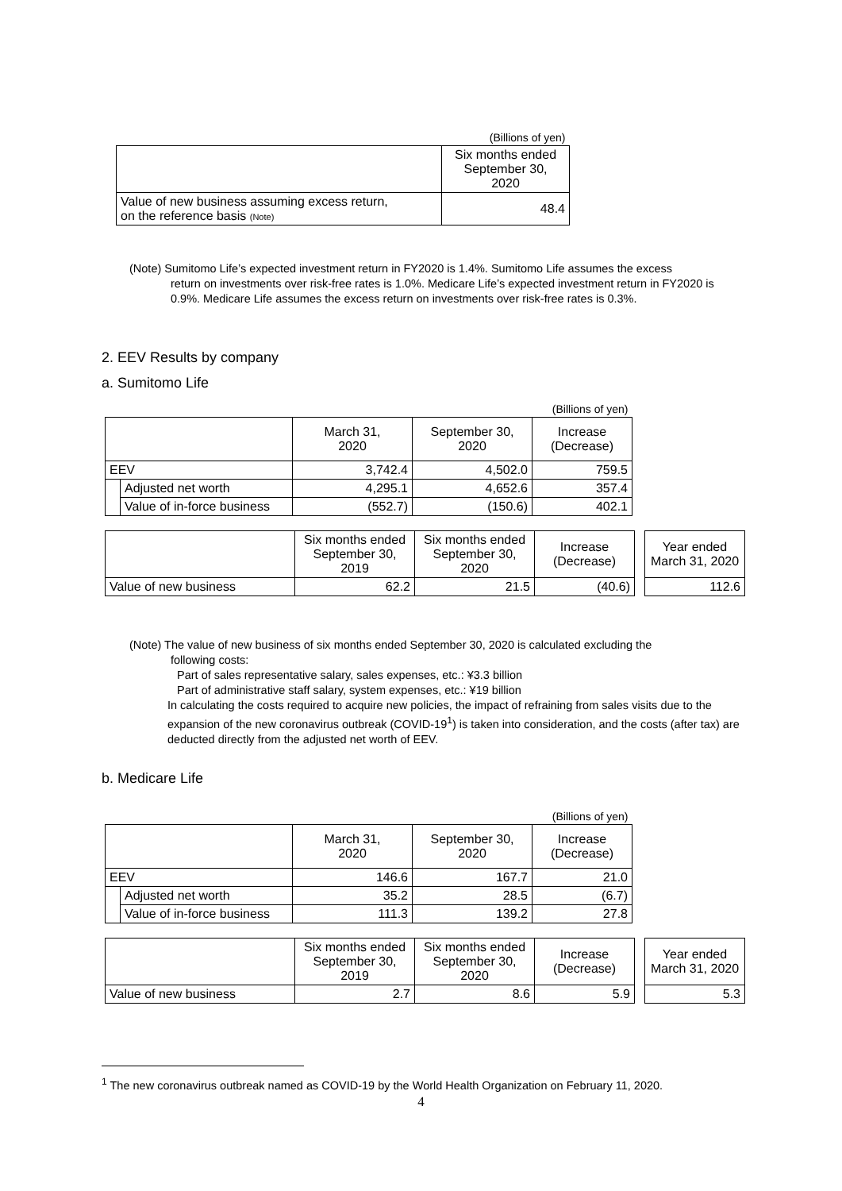| | (Billions of yen) |
| | Six months ended September 30, 2020 |
| Value of new business assuming excess return, on the reference basis (Note) | 48.4 |
(Note) Sumitomo Life’s expected investment return in FY2020 is 1.4%. Sumitomo Life assumes the excess
return on investments over risk-free rates is 1.0%. Medicare Life’s expected investment return in FY2020 is 0.9%. Medicare Life assumes the excess return on investments over risk-free rates is 0.3%.
2. EEV Results by company
a. Sumitomo Life
| | | | | (Billions of yen) |
| | | March 31, 2020 | September 30, 2020 | Increase (Decrease) |
| EEV | | 3,742.4 | 4,502.0 | 759.5 |
| | Adjusted net worth | 4,295.1 | 4,652.6 | 357.4 |
| | Value of in-force business | (552.7) | (150.6) | 402.1 |
| | Six months ended September 30, 2019 | Six months ended September 30, 2020 | Increase (Decrease) | | Year ended March 31, 2020 |
| Value of new business | 62.2 | 21.5 | (40.6) | | 112.6 |
(Note) The value of new business of six months ended September 30, 2020 is calculated excluding the
following costs:
Part of sales representative salary, sales expenses, etc.: ¥3.3 billion
Part of administrative staff salary, system expenses, etc.: ¥19 billion
In calculating the costs required to acquire new policies, the impact of refraining from sales visits due to the expansion of the new coronavirus outbreak (COVID-19<sup>1</sup>) is taken into consideration, and the costs (after tax) are deducted directly from the adjusted net worth of EEV.
b. Medicare Life
| | | | | (Billions of yen) |
| | | March 31, 2020 | September 30, 2020 | Increase (Decrease) |
| EEV | | 146.6 | 167.7 | 21.0 |
| | Adjusted net worth | 35.2 | 28.5 | (6.7) |
| | Value of in-force business | 111.3 | 139.2 | 27.8 |
| | Six months ended September 30, 2019 | Six months ended September 30, 2020 | Increase (Decrease) | | Year ended March 31, 2020 |
| Value of new business | 2.7 | 8.6 | 5.9 | | 5.3 |
<sup>1</sup> The new coronavirus outbreak named as COVID-19 by the World Health Organization on February 11, 2020.
4